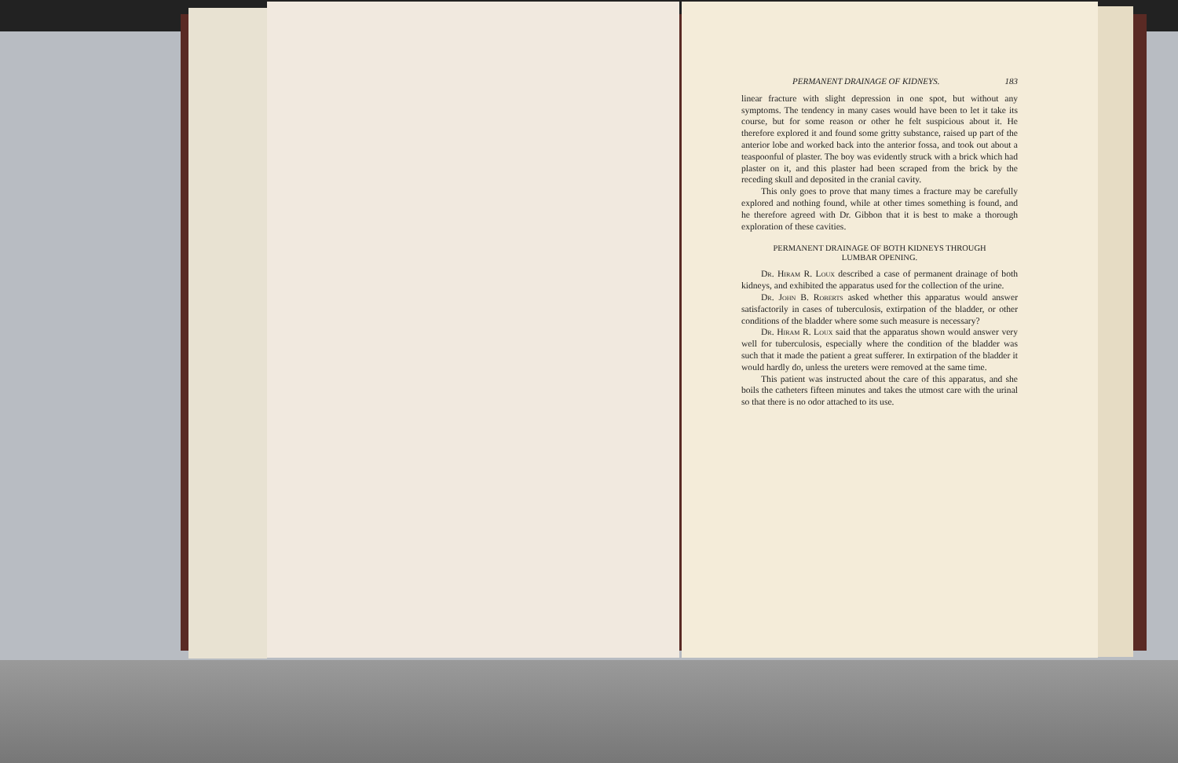PERMANENT DRAINAGE OF KIDNEYS. 183
linear fracture with slight depression in one spot, but without any symptoms. The tendency in many cases would have been to let it take its course, but for some reason or other he felt suspicious about it. He therefore explored it and found some gritty substance, raised up part of the anterior lobe and worked back into the anterior fossa, and took out about a teaspoonful of plaster. The boy was evidently struck with a brick which had plaster on it, and this plaster had been scraped from the brick by the receding skull and deposited in the cranial cavity.
This only goes to prove that many times a fracture may be carefully explored and nothing found, while at other times something is found, and he therefore agreed with Dr. Gibbon that it is best to make a thorough exploration of these cavities.
PERMANENT DRAINAGE OF BOTH KIDNEYS THROUGH
LUMBAR OPENING.
Dr. Hiram R. Loux described a case of permanent drainage of both kidneys, and exhibited the apparatus used for the collection of the urine.
Dr. John B. Roberts asked whether this apparatus would answer satisfactorily in cases of tuberculosis, extirpation of the bladder, or other conditions of the bladder where some such measure is necessary?
Dr. Hiram R. Loux said that the apparatus shown would answer very well for tuberculosis, especially where the condition of the bladder was such that it made the patient a great sufferer. In extirpation of the bladder it would hardly do, unless the ureters were removed at the same time.
This patient was instructed about the care of this apparatus, and she boils the catheters fifteen minutes and takes the utmost care with the urinal so that there is no odor attached to its use.